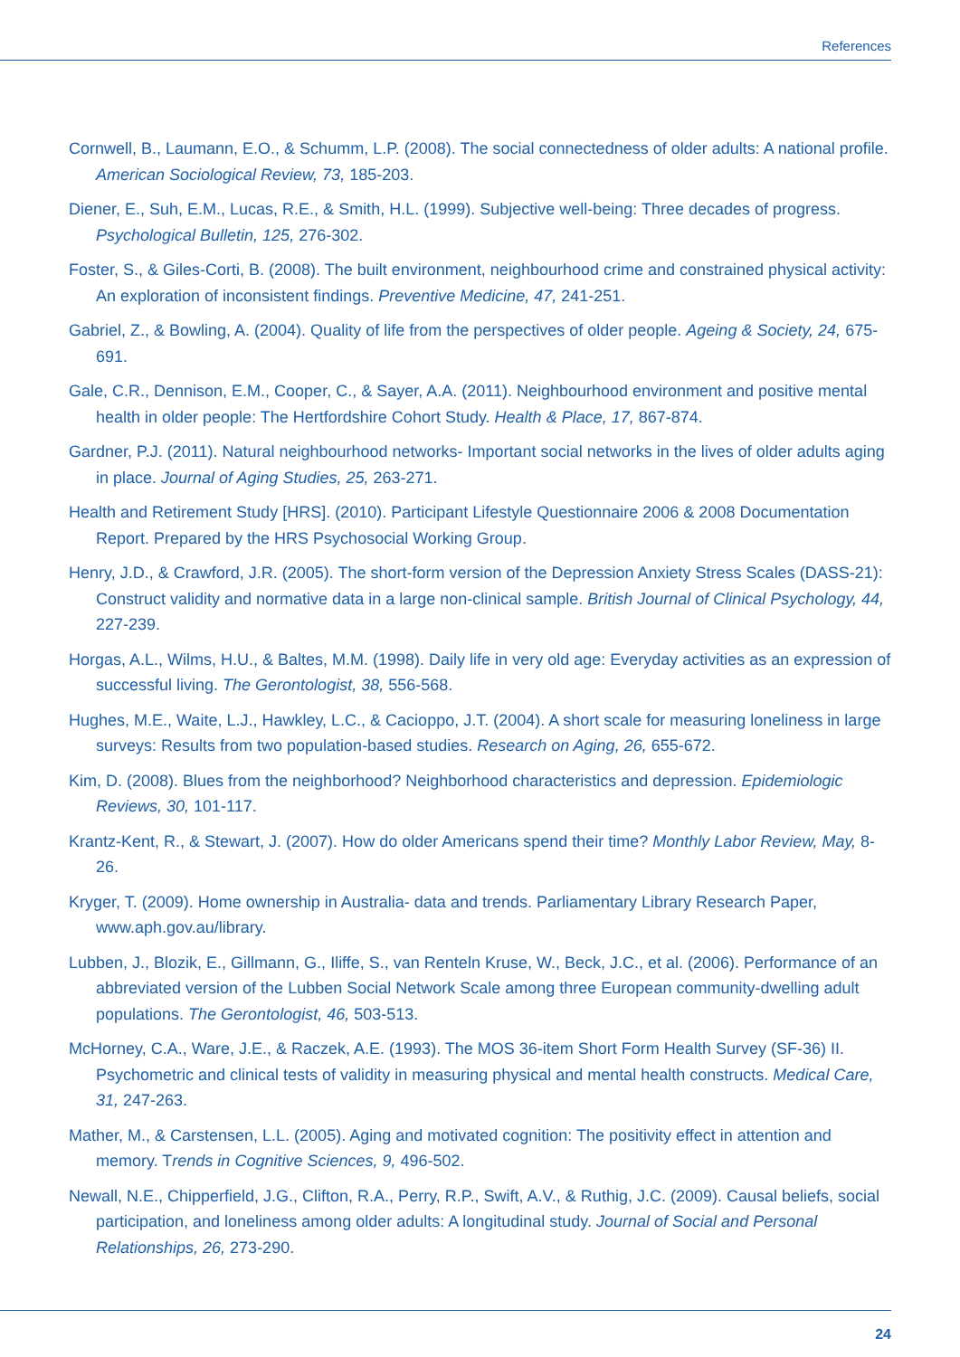References
Cornwell, B., Laumann, E.O., & Schumm, L.P. (2008). The social connectedness of older adults: A national profile. American Sociological Review, 73, 185-203.
Diener, E., Suh, E.M., Lucas, R.E., & Smith, H.L. (1999). Subjective well-being: Three decades of progress. Psychological Bulletin, 125, 276-302.
Foster, S., & Giles-Corti, B. (2008). The built environment, neighbourhood crime and constrained physical activity: An exploration of inconsistent findings. Preventive Medicine, 47, 241-251.
Gabriel, Z., & Bowling, A. (2004). Quality of life from the perspectives of older people. Ageing & Society, 24, 675-691.
Gale, C.R., Dennison, E.M., Cooper, C., & Sayer, A.A. (2011). Neighbourhood environment and positive mental health in older people: The Hertfordshire Cohort Study. Health & Place, 17, 867-874.
Gardner, P.J. (2011). Natural neighbourhood networks- Important social networks in the lives of older adults aging in place. Journal of Aging Studies, 25, 263-271.
Health and Retirement Study [HRS]. (2010). Participant Lifestyle Questionnaire 2006 & 2008 Documentation Report. Prepared by the HRS Psychosocial Working Group.
Henry, J.D., & Crawford, J.R. (2005). The short-form version of the Depression Anxiety Stress Scales (DASS-21): Construct validity and normative data in a large non-clinical sample. British Journal of Clinical Psychology, 44, 227-239.
Horgas, A.L., Wilms, H.U., & Baltes, M.M. (1998). Daily life in very old age: Everyday activities as an expression of successful living. The Gerontologist, 38, 556-568.
Hughes, M.E., Waite, L.J., Hawkley, L.C., & Cacioppo, J.T. (2004). A short scale for measuring loneliness in large surveys: Results from two population-based studies. Research on Aging, 26, 655-672.
Kim, D. (2008). Blues from the neighborhood? Neighborhood characteristics and depression. Epidemiologic Reviews, 30, 101-117.
Krantz-Kent, R., & Stewart, J. (2007). How do older Americans spend their time? Monthly Labor Review, May, 8-26.
Kryger, T. (2009). Home ownership in Australia- data and trends. Parliamentary Library Research Paper, www.aph.gov.au/library.
Lubben, J., Blozik, E., Gillmann, G., Iliffe, S., van Renteln Kruse, W., Beck, J.C., et al. (2006). Performance of an abbreviated version of the Lubben Social Network Scale among three European community-dwelling adult populations. The Gerontologist, 46, 503-513.
McHorney, C.A., Ware, J.E., & Raczek, A.E. (1993). The MOS 36-item Short Form Health Survey (SF-36) II. Psychometric and clinical tests of validity in measuring physical and mental health constructs. Medical Care, 31, 247-263.
Mather, M., & Carstensen, L.L. (2005). Aging and motivated cognition: The positivity effect in attention and memory. Trends in Cognitive Sciences, 9, 496-502.
Newall, N.E., Chipperfield, J.G., Clifton, R.A., Perry, R.P., Swift, A.V., & Ruthig, J.C. (2009). Causal beliefs, social participation, and loneliness among older adults: A longitudinal study. Journal of Social and Personal Relationships, 26, 273-290.
24